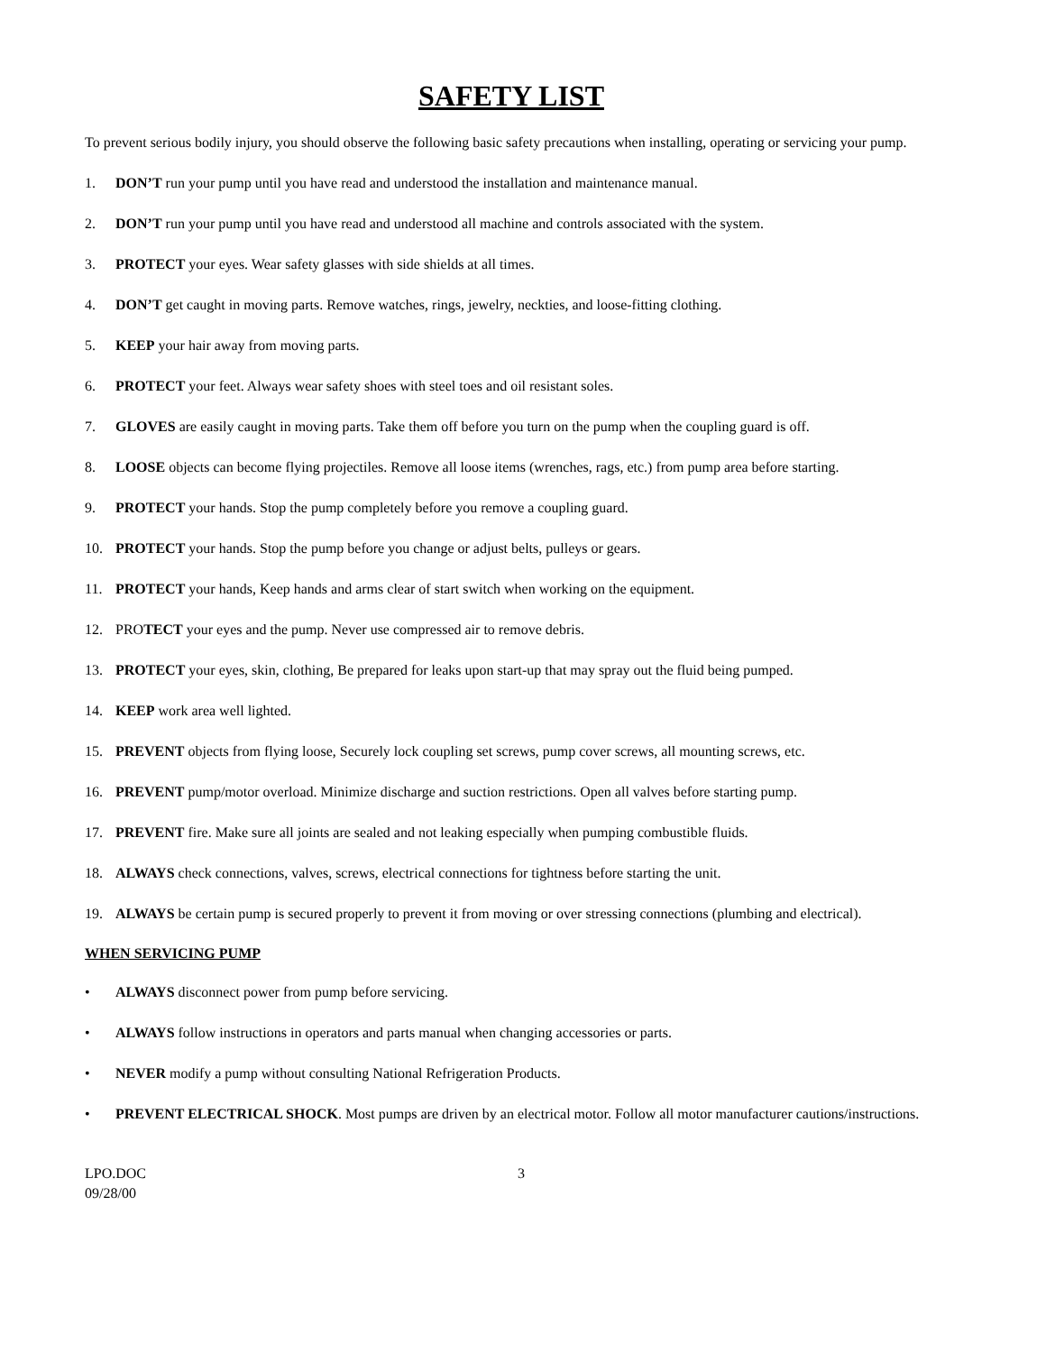SAFETY LIST
To prevent serious bodily injury, you should observe the following basic safety precautions when installing, operating or servicing your pump.
1. DON’T run your pump until you have read and understood the installation and maintenance manual.
2. DON’T run your pump until you have read and understood all machine and controls associated with the system.
3. PROTECT your eyes. Wear safety glasses with side shields at all times.
4. DON’T get caught in moving parts. Remove watches, rings, jewelry, neckties, and loose-fitting clothing.
5. KEEP your hair away from moving parts.
6. PROTECT your feet. Always wear safety shoes with steel toes and oil resistant soles.
7. GLOVES are easily caught in moving parts. Take them off before you turn on the pump when the coupling guard is off.
8. LOOSE objects can become flying projectiles. Remove all loose items (wrenches, rags, etc.) from pump area before starting.
9. PROTECT your hands. Stop the pump completely before you remove a coupling guard.
10. PROTECT your hands. Stop the pump before you change or adjust belts, pulleys or gears.
11. PROTECT your hands, Keep hands and arms clear of start switch when working on the equipment.
12. PROTECT your eyes and the pump. Never use compressed air to remove debris.
13. PROTECT your eyes, skin, clothing, Be prepared for leaks upon start-up that may spray out the fluid being pumped.
14. KEEP work area well lighted.
15. PREVENT objects from flying loose, Securely lock coupling set screws, pump cover screws, all mounting screws, etc.
16. PREVENT pump/motor overload. Minimize discharge and suction restrictions. Open all valves before starting pump.
17. PREVENT fire. Make sure all joints are sealed and not leaking especially when pumping combustible fluids.
18. ALWAYS check connections, valves, screws, electrical connections for tightness before starting the unit.
19. ALWAYS be certain pump is secured properly to prevent it from moving or over stressing connections (plumbing and electrical).
WHEN SERVICING PUMP
• ALWAYS disconnect power from pump before servicing.
• ALWAYS follow instructions in operators and parts manual when changing accessories or parts.
• NEVER modify a pump without consulting National Refrigeration Products.
• PREVENT ELECTRICAL SHOCK. Most pumps are driven by an electrical motor. Follow all motor manufacturer cautions/instructions.
LPO.DOC
09/28/00
3